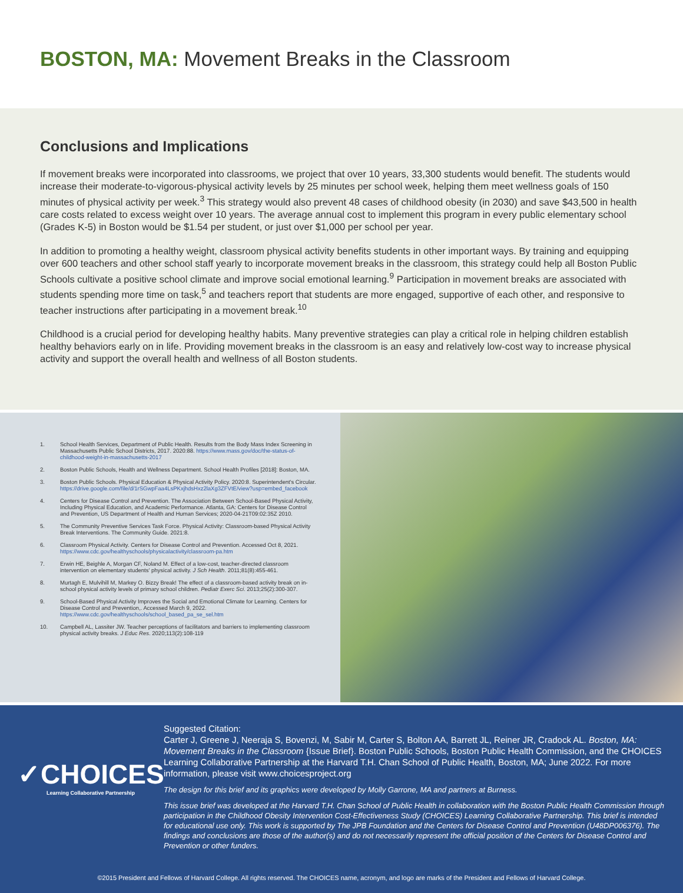BOSTON, MA: Movement Breaks in the Classroom
Conclusions and Implications
If movement breaks were incorporated into classrooms, we project that over 10 years, 33,300 students would benefit. The students would increase their moderate-to-vigorous-physical activity levels by 25 minutes per school week, helping them meet wellness goals of 150 minutes of physical activity per week.<sup>3</sup> This strategy would also prevent 48 cases of childhood obesity (in 2030) and save $43,500 in health care costs related to excess weight over 10 years. The average annual cost to implement this program in every public elementary school (Grades K-5) in Boston would be $1.54 per student, or just over $1,000 per school per year.
In addition to promoting a healthy weight, classroom physical activity benefits students in other important ways. By training and equipping over 600 teachers and other school staff yearly to incorporate movement breaks in the classroom, this strategy could help all Boston Public Schools cultivate a positive school climate and improve social emotional learning.<sup>9</sup> Participation in movement breaks are associated with students spending more time on task,<sup>5</sup> and teachers report that students are more engaged, supportive of each other, and responsive to teacher instructions after participating in a movement break.<sup>10</sup>
Childhood is a crucial period for developing healthy habits. Many preventive strategies can play a critical role in helping children establish healthy behaviors early on in life. Providing movement breaks in the classroom is an easy and relatively low-cost way to increase physical activity and support the overall health and wellness of all Boston students.
1. School Health Services, Department of Public Health. Results from the Body Mass Index Screening in Massachusetts Public School Districts, 2017. 2020:88. https://www.mass.gov/doc/the-status-of-childhood-weight-in-massachusetts-2017
2. Boston Public Schools, Health and Wellness Department. School Health Profiles [2018]: Boston, MA.
3. Boston Public Schools. Physical Education & Physical Activity Policy. 2020:8. Superintendent's Circular. https://drive.google.com/file/d/1rSGwpFaa4LsPKxjhdsHxz2laXg3ZFVtE/view?usp=embed_facebook
4. Centers for Disease Control and Prevention. The Association Between School-Based Physical Activity, Including Physical Education, and Academic Performance. Atlanta, GA: Centers for Disease Control and Prevention, US Department of Health and Human Services; 2020-04-21T09:02:35Z 2010.
5. The Community Preventive Services Task Force. Physical Activity: Classroom-based Physical Activity Break Interventions. The Community Guide. 2021:8.
6. Classroom Physical Activity. Centers for Disease Control and Prevention. Accessed Oct 8, 2021. https://www.cdc.gov/healthyschools/physicalactivity/classroom-pa.htm
7. Erwin HE, Beighle A, Morgan CF, Noland M. Effect of a low-cost, teacher-directed classroom intervention on elementary students' physical activity. J Sch Health. 2011;81(8):455-461.
8. Murtagh E, Mulvihill M, Markey O. Bizzy Break! The effect of a classroom-based activity break on in-school physical activity levels of primary school children. Pediatr Exerc Sci. 2013;25(2):300-307.
9. School-Based Physical Activity Improves the Social and Emotional Climate for Learning. Centers for Disease Control and Prevention,. Accessed March 9, 2022. https://www.cdc.gov/healthyschools/school_based_pa_se_sel.htm
10. Campbell AL, Lassiter JW. Teacher perceptions of facilitators and barriers to implementing classroom physical activity breaks. J Educ Res. 2020;113(2):108-119
✓CHOICES
Learning Collaborative Partnership
Suggested Citation:
Carter J, Greene J, Neeraja S, Bovenzi, M, Sabir M, Carter S, Bolton AA, Barrett JL, Reiner JR, Cradock AL. Boston, MA: Movement Breaks in the Classroom {Issue Brief}. Boston Public Schools, Boston Public Health Commission, and the CHOICES Learning Collaborative Partnership at the Harvard T.H. Chan School of Public Health, Boston, MA; June 2022. For more information, please visit www.choicesproject.org
The design for this brief and its graphics were developed by Molly Garrone, MA and partners at Burness.
This issue brief was developed at the Harvard T.H. Chan School of Public Health in collaboration with the Boston Public Health Commission through participation in the Childhood Obesity Intervention Cost-Effectiveness Study (CHOICES) Learning Collaborative Partnership. This brief is intended for educational use only. This work is supported by The JPB Foundation and the Centers for Disease Control and Prevention (U48DP006376). The findings and conclusions are those of the author(s) and do not necessarily represent the official position of the Centers for Disease Control and Prevention or other funders.
©2015 President and Fellows of Harvard College. All rights reserved. The CHOICES name, acronym, and logo are marks of the President and Fellows of Harvard College.